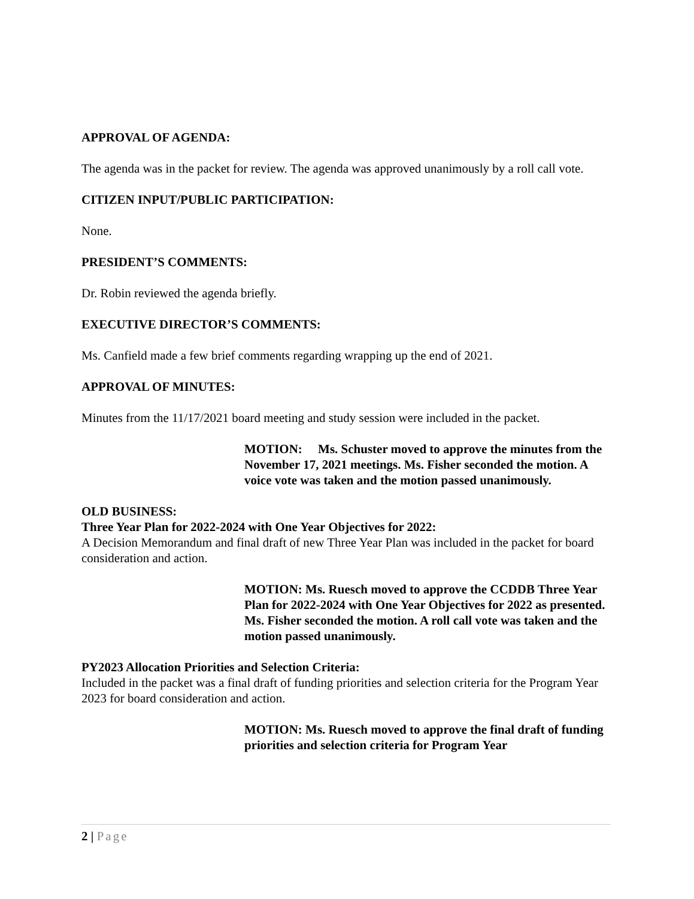APPROVAL OF AGENDA:
The agenda was in the packet for review. The agenda was approved unanimously by a roll call vote.
CITIZEN INPUT/PUBLIC PARTICIPATION:
None.
PRESIDENT’S COMMENTS:
Dr. Robin reviewed the agenda briefly.
EXECUTIVE DIRECTOR’S COMMENTS:
Ms. Canfield made a few brief comments regarding wrapping up the end of 2021.
APPROVAL OF MINUTES:
Minutes from the 11/17/2021 board meeting and study session were included in the packet.
MOTION: Ms. Schuster moved to approve the minutes from the November 17, 2021 meetings. Ms. Fisher seconded the motion. A voice vote was taken and the motion passed unanimously.
OLD BUSINESS:
Three Year Plan for 2022-2024 with One Year Objectives for 2022:
A Decision Memorandum and final draft of new Three Year Plan was included in the packet for board consideration and action.
MOTION: Ms. Ruesch moved to approve the CCDDB Three Year Plan for 2022-2024 with One Year Objectives for 2022 as presented. Ms. Fisher seconded the motion. A roll call vote was taken and the motion passed unanimously.
PY2023 Allocation Priorities and Selection Criteria:
Included in the packet was a final draft of funding priorities and selection criteria for the Program Year 2023 for board consideration and action.
MOTION: Ms. Ruesch moved to approve the final draft of funding priorities and selection criteria for Program Year
2 | Page